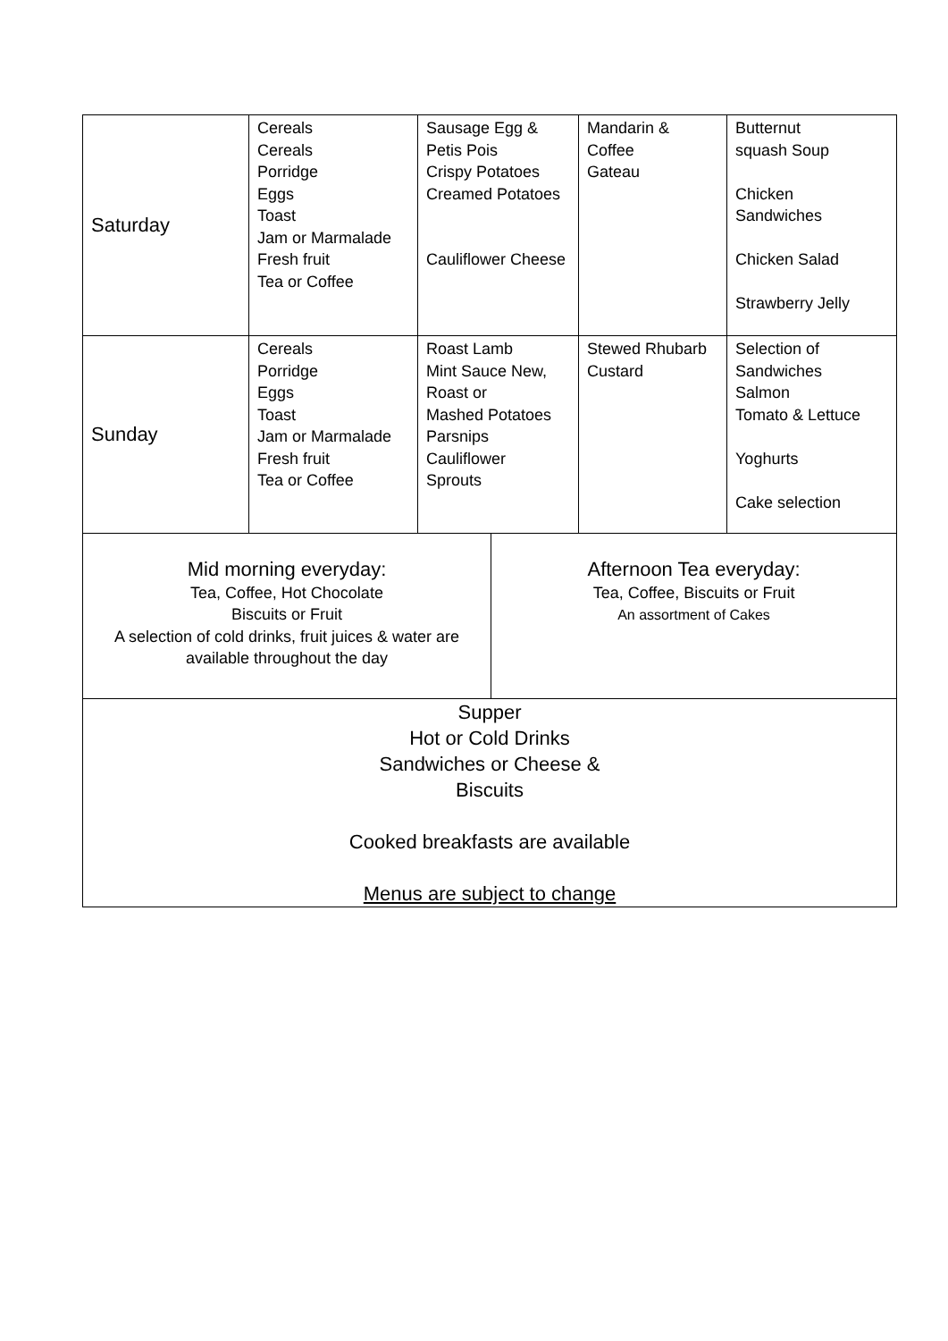| Saturday | Cereals Cereals Porridge Eggs Toast Jam or Marmalade Fresh fruit Tea or Coffee | Sausage Egg & Petis Pois Crispy Potatoes Creamed Potatoes Cauliflower Cheese | | Mandarin & Coffee Gateau | Butternut squash Soup Chicken Sandwiches Chicken Salad Strawberry Jelly |
| Sunday | Cereals Porridge Eggs Toast Jam or Marmalade Fresh fruit Tea or Coffee | Roast Lamb Mint Sauce New, Roast or Mashed Potatoes Parsnips Cauliflower Sprouts | | Stewed Rhubarb Custard | Selection of Sandwiches Salmon Tomato & Lettuce Yoghurts Cake selection |
| Mid morning everyday: Tea, Coffee, Hot Chocolate Biscuits or Fruit A selection of cold drinks, fruit juices & water are available throughout the day | | | Afternoon Tea everyday: Tea, Coffee, Biscuits or Fruit An assortment of Cakes | | |
| Supper Hot or Cold Drinks Sandwiches or Cheese & Biscuits Cooked breakfasts are available Menus are subject to change | | | | | |